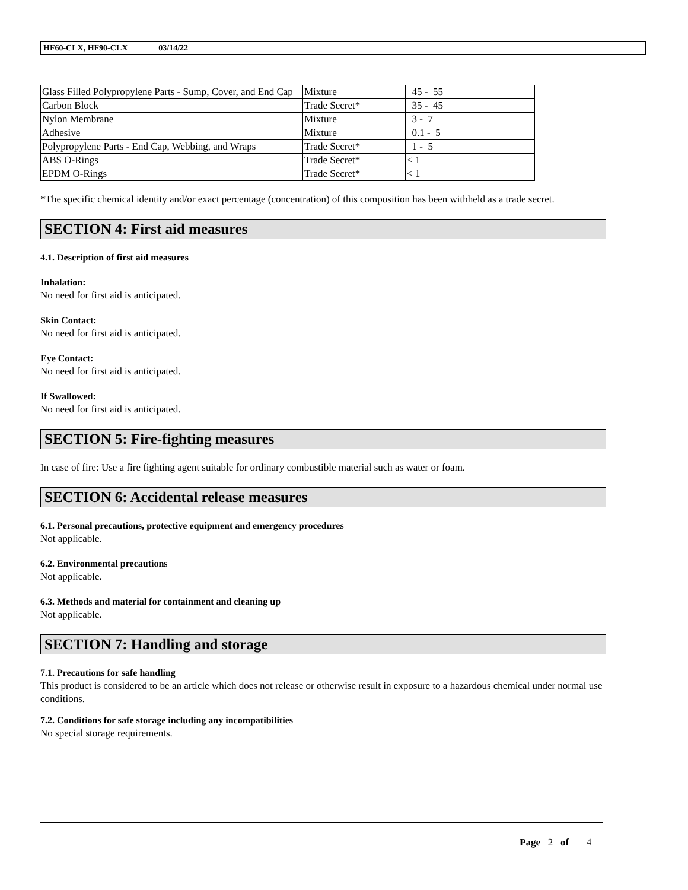HF60-CLX, HF90-CLX 03/14/22
| Glass Filled Polypropylene Parts - Sump, Cover, and End Cap | Mixture | 45 - 55 |
| Carbon Block | Trade Secret* | 35 - 45 |
| Nylon Membrane | Mixture | 3 - 7 |
| Adhesive | Mixture | 0.1 - 5 |
| Polypropylene Parts - End Cap, Webbing, and Wraps | Trade Secret* | 1 - 5 |
| ABS O-Rings | Trade Secret* | < 1 |
| EPDM O-Rings | Trade Secret* | < 1 |
*The specific chemical identity and/or exact percentage (concentration) of this composition has been withheld as a trade secret.
SECTION 4: First aid measures
4.1. Description of first aid measures
Inhalation:
No need for first aid is anticipated.
Skin Contact:
No need for first aid is anticipated.
Eye Contact:
No need for first aid is anticipated.
If Swallowed:
No need for first aid is anticipated.
SECTION 5: Fire-fighting measures
In case of fire: Use a fire fighting agent suitable for ordinary combustible material such as water or foam.
SECTION 6: Accidental release measures
6.1. Personal precautions, protective equipment and emergency procedures
Not applicable.
6.2. Environmental precautions
Not applicable.
6.3. Methods and material for containment and cleaning up
Not applicable.
SECTION 7: Handling and storage
7.1. Precautions for safe handling
This product is considered to be an article which does not release or otherwise result in exposure to a hazardous chemical under normal use conditions.
7.2. Conditions for safe storage including any incompatibilities
No special storage requirements.
Page 2 of 4